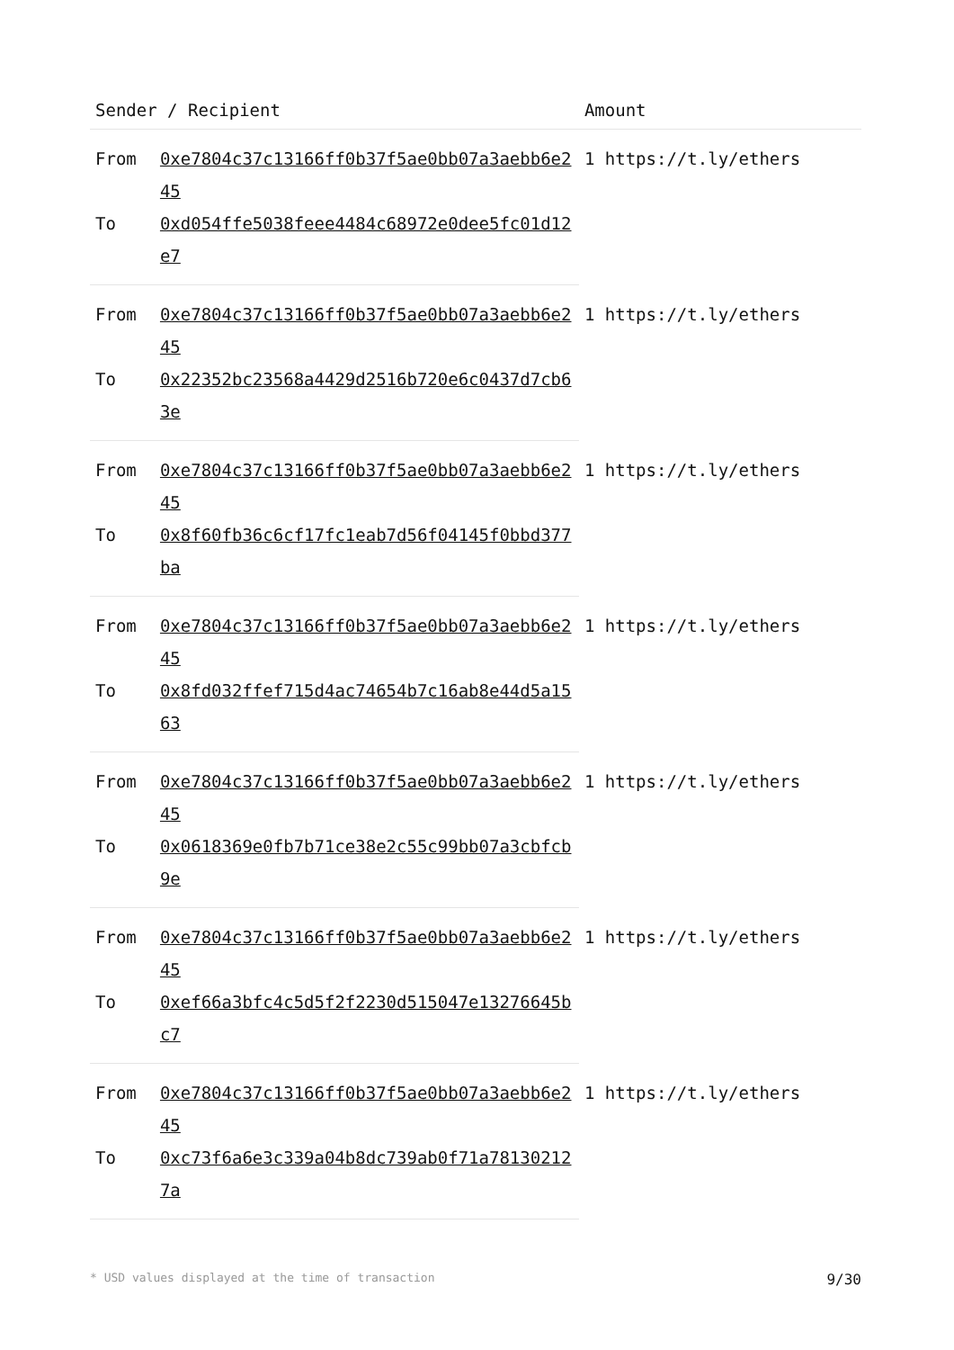| Sender / Recipient | | Amount |
| --- | --- | --- |
| From | 0xe7804c37c13166ff0b37f5ae0bb07a3aebb6e245 | 1 https://t.ly/ethers |
| To | 0xd054ffe5038feee4484c68972e0dee5fc01d12e7 | |
| From | 0xe7804c37c13166ff0b37f5ae0bb07a3aebb6e245 | 1 https://t.ly/ethers |
| To | 0x22352bc23568a4429d2516b720e6c0437d7cb63e | |
| From | 0xe7804c37c13166ff0b37f5ae0bb07a3aebb6e245 | 1 https://t.ly/ethers |
| To | 0x8f60fb36c6cf17fc1eab7d56f04145f0bbd377ba | |
| From | 0xe7804c37c13166ff0b37f5ae0bb07a3aebb6e245 | 1 https://t.ly/ethers |
| To | 0x8fd032ffef715d4ac74654b7c16ab8e44d5a1563 | |
| From | 0xe7804c37c13166ff0b37f5ae0bb07a3aebb6e245 | 1 https://t.ly/ethers |
| To | 0x0618369e0fb7b71ce38e2c55c99bb07a3cbfcb9e | |
| From | 0xe7804c37c13166ff0b37f5ae0bb07a3aebb6e245 | 1 https://t.ly/ethers |
| To | 0xef66a3bfc4c5d5f2f2230d515047e13276645bc7 | |
| From | 0xe7804c37c13166ff0b37f5ae0bb07a3aebb6e245 | 1 https://t.ly/ethers |
| To | 0xc73f6a6e3c339a04b8dc739ab0f71a781302127a | |
* USD values displayed at the time of transaction 9/30